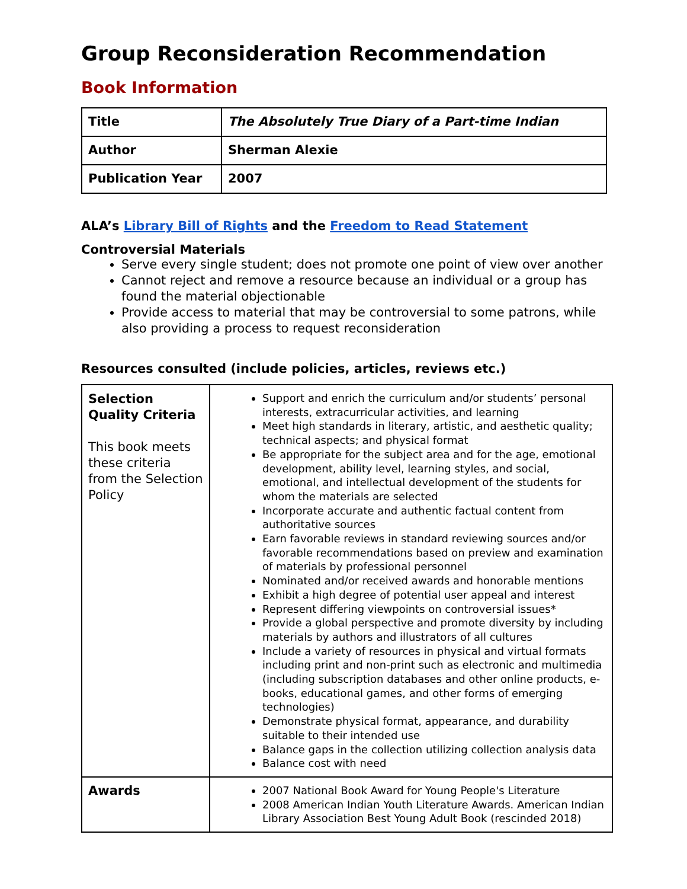Group Reconsideration Recommendation
Book Information
| Title | The Absolutely True Diary of a Part-time Indian |
| Author | Sherman Alexie |
| Publication Year | 2007 |
ALA’s Library Bill of Rights and the Freedom to Read Statement
Controversial Materials
Serve every single student; does not promote one point of view over another
Cannot reject and remove a resource because an individual or a group has found the material objectionable
Provide access to material that may be controversial to some patrons, while also providing a process to request reconsideration
Resources consulted (include policies, articles, reviews etc.)
| Selection Quality Criteria This book meets these criteria from the Selection Policy | Support and enrich the curriculum and/or students’ personal interests, extracurricular activities, and learning Meet high standards in literary, artistic, and aesthetic quality; technical aspects; and physical format Be appropriate for the subject area and for the age, emotional development, ability level, learning styles, and social, emotional, and intellectual development of the students for whom the materials are selected Incorporate accurate and authentic factual content from authoritative sources Earn favorable reviews in standard reviewing sources and/or favorable recommendations based on preview and examination of materials by professional personnel Nominated and/or received awards and honorable mentions Exhibit a high degree of potential user appeal and interest Represent differing viewpoints on controversial issues* Provide a global perspective and promote diversity by including materials by authors and illustrators of all cultures Include a variety of resources in physical and virtual formats including print and non-print such as electronic and multimedia (including subscription databases and other online products, e-books, educational games, and other forms of emerging technologies) Demonstrate physical format, appearance, and durability suitable to their intended use Balance gaps in the collection utilizing collection analysis data Balance cost with need |
| Awards | 2007 National Book Award for Young People's Literature 2008 American Indian Youth Literature Awards. American Indian Library Association Best Young Adult Book (rescinded 2018) |